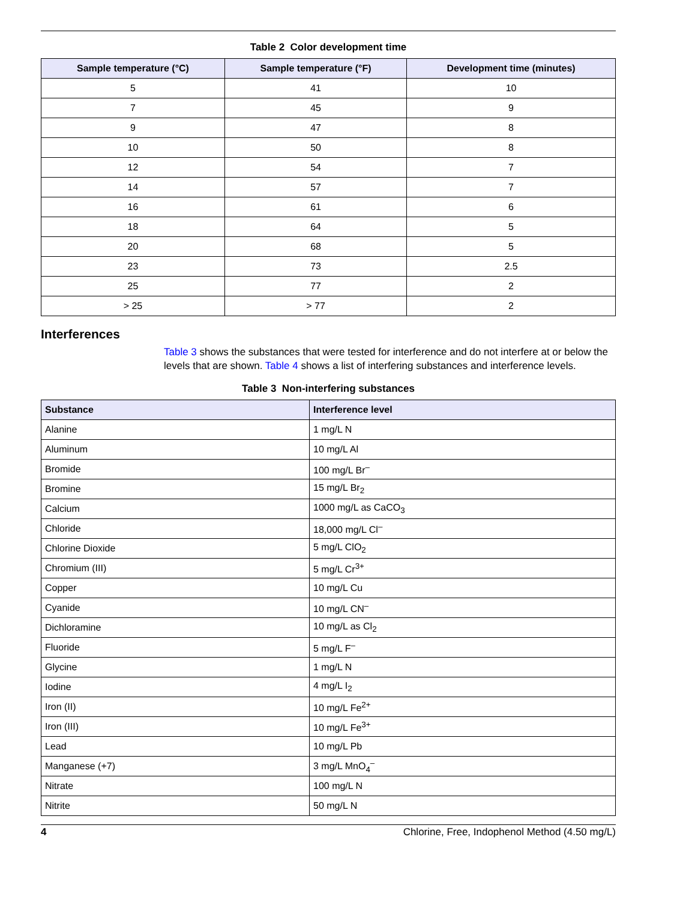Table 2 Color development time
| Sample temperature (°C) | Sample temperature (°F) | Development time (minutes) |
| --- | --- | --- |
| 5 | 41 | 10 |
| 7 | 45 | 9 |
| 9 | 47 | 8 |
| 10 | 50 | 8 |
| 12 | 54 | 7 |
| 14 | 57 | 7 |
| 16 | 61 | 6 |
| 18 | 64 | 5 |
| 20 | 68 | 5 |
| 23 | 73 | 2.5 |
| 25 | 77 | 2 |
| > 25 | > 77 | 2 |
Interferences
Table 3 shows the substances that were tested for interference and do not interfere at or below the levels that are shown. Table 4 shows a list of interfering substances and interference levels.
Table 3 Non-interfering substances
| Substance | Interference level |
| --- | --- |
| Alanine | 1 mg/L N |
| Aluminum | 10 mg/L Al |
| Bromide | 100 mg/L Br<sup>–</sup> |
| Bromine | 15 mg/L Br<sub>2</sub> |
| Calcium | 1000 mg/L as CaCO<sub>3</sub> |
| Chloride | 18,000 mg/L Cl<sup>–</sup> |
| Chlorine Dioxide | 5 mg/L ClO<sub>2</sub> |
| Chromium (III) | 5 mg/L Cr<sup>3+</sup> |
| Copper | 10 mg/L Cu |
| Cyanide | 10 mg/L CN<sup>–</sup> |
| Dichloramine | 10 mg/L as Cl<sub>2</sub> |
| Fluoride | 5 mg/L F<sup>–</sup> |
| Glycine | 1 mg/L N |
| Iodine | 4 mg/L I<sub>2</sub> |
| Iron (II) | 10 mg/L Fe<sup>2+</sup> |
| Iron (III) | 10 mg/L Fe<sup>3+</sup> |
| Lead | 10 mg/L Pb |
| Manganese (+7) | 3 mg/L MnO<sub>4</sub><sup>–</sup> |
| Nitrate | 100 mg/L N |
| Nitrite | 50 mg/L N |
4 Chlorine, Free, Indophenol Method (4.50 mg/L)